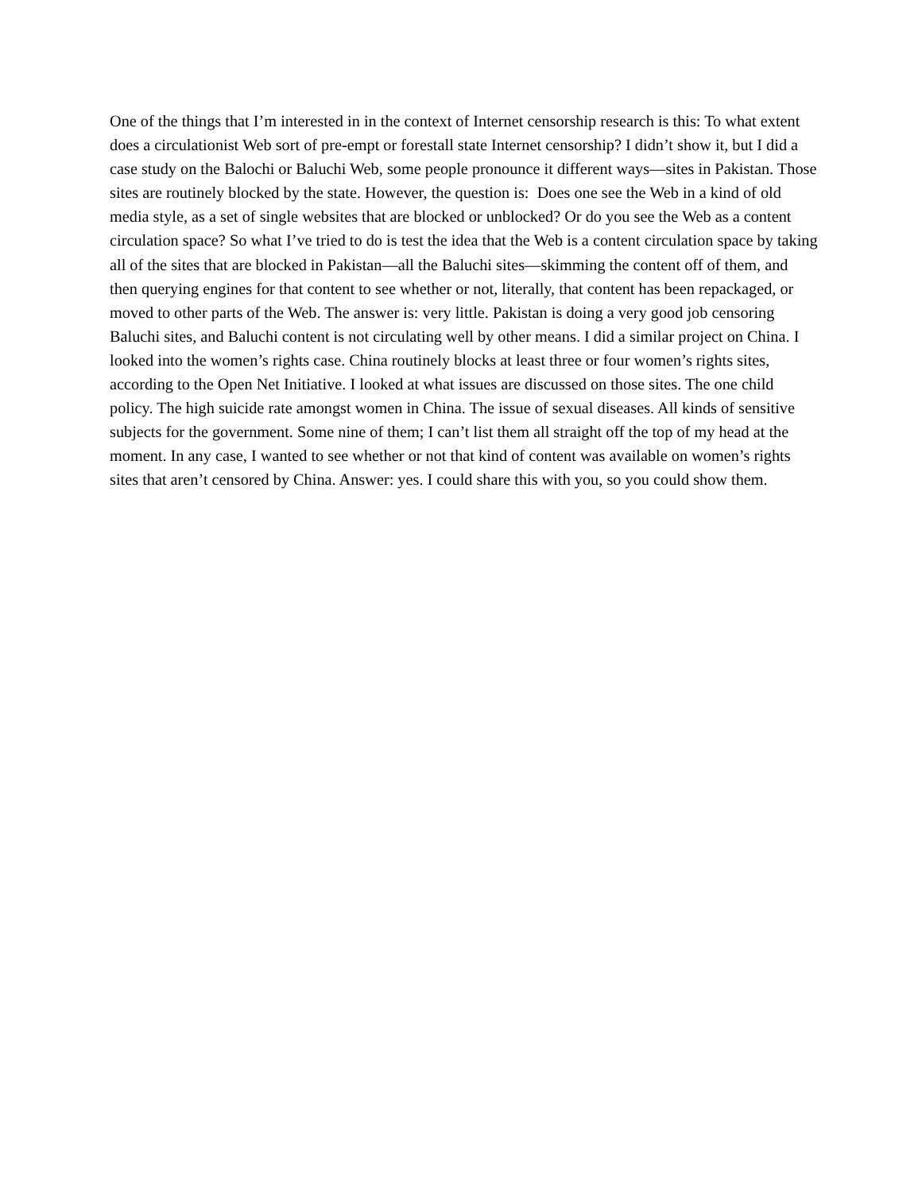One of the things that I’m interested in in the context of Internet censorship research is this: To what extent does a circulationist Web sort of pre-empt or forestall state Internet censorship? I didn’t show it, but I did a case study on the Balochi or Baluchi Web, some people pronounce it different ways—sites in Pakistan. Those sites are routinely blocked by the state. However, the question is: Does one see the Web in a kind of old media style, as a set of single websites that are blocked or unblocked? Or do you see the Web as a content circulation space? So what I’ve tried to do is test the idea that the Web is a content circulation space by taking all of the sites that are blocked in Pakistan—all the Baluchi sites—skimming the content off of them, and then querying engines for that content to see whether or not, literally, that content has been repackaged, or moved to other parts of the Web. The answer is: very little. Pakistan is doing a very good job censoring Baluchi sites, and Baluchi content is not circulating well by other means. I did a similar project on China. I looked into the women’s rights case. China routinely blocks at least three or four women’s rights sites, according to the Open Net Initiative. I looked at what issues are discussed on those sites. The one child policy. The high suicide rate amongst women in China. The issue of sexual diseases. All kinds of sensitive subjects for the government. Some nine of them; I can’t list them all straight off the top of my head at the moment. In any case, I wanted to see whether or not that kind of content was available on women’s rights sites that aren’t censored by China. Answer: yes. I could share this with you, so you could show them.